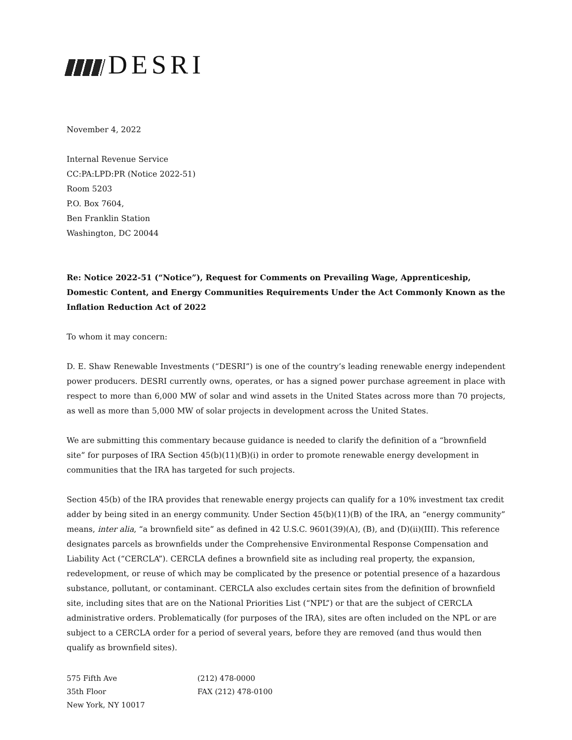DESRI
November 4, 2022
Internal Revenue Service
CC:PA:LPD:PR (Notice 2022-51)
Room 5203
P.O. Box 7604,
Ben Franklin Station
Washington, DC 20044
Re: Notice 2022-51 (“Notice”), Request for Comments on Prevailing Wage, Apprenticeship, Domestic Content, and Energy Communities Requirements Under the Act Commonly Known as the Inflation Reduction Act of 2022
To whom it may concern:
D. E. Shaw Renewable Investments (“DESRI”) is one of the country’s leading renewable energy independent power producers. DESRI currently owns, operates, or has a signed power purchase agreement in place with respect to more than 6,000 MW of solar and wind assets in the United States across more than 70 projects, as well as more than 5,000 MW of solar projects in development across the United States.
We are submitting this commentary because guidance is needed to clarify the definition of a “brownfield site” for purposes of IRA Section 45(b)(11)(B)(i) in order to promote renewable energy development in communities that the IRA has targeted for such projects.
Section 45(b) of the IRA provides that renewable energy projects can qualify for a 10% investment tax credit adder by being sited in an energy community. Under Section 45(b)(11)(B) of the IRA, an “energy community” means, inter alia, “a brownfield site” as defined in 42 U.S.C. 9601(39)(A), (B), and (D)(ii)(III). This reference designates parcels as brownfields under the Comprehensive Environmental Response Compensation and Liability Act (“CERCLA”). CERCLA defines a brownfield site as including real property, the expansion, redevelopment, or reuse of which may be complicated by the presence or potential presence of a hazardous substance, pollutant, or contaminant. CERCLA also excludes certain sites from the definition of brownfield site, including sites that are on the National Priorities List (“NPL”) or that are the subject of CERCLA administrative orders. Problematically (for purposes of the IRA), sites are often included on the NPL or are subject to a CERCLA order for a period of several years, before they are removed (and thus would then qualify as brownfield sites).
575 Fifth Ave
35th Floor
New York, NY 10017
(212) 478-0000
FAX (212) 478-0100